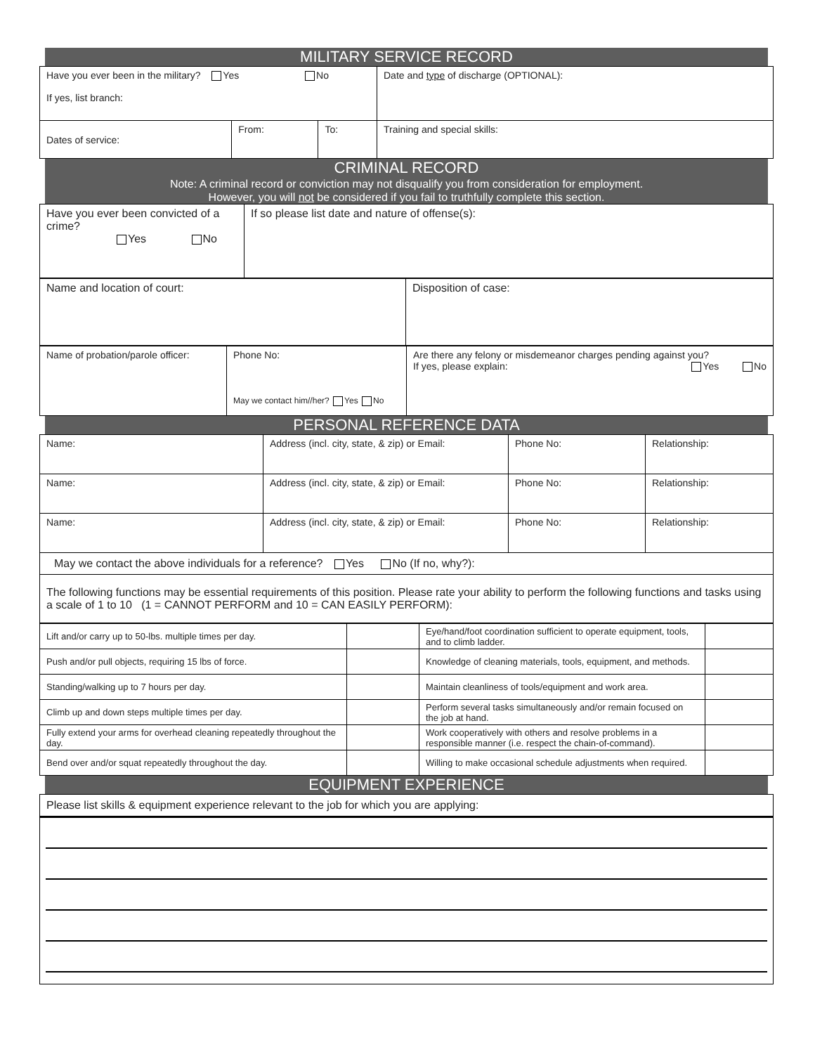MILITARY SERVICE RECORD
| Have you ever been in the military? Yes No If yes, list branch: | | | Date and type of discharge (OPTIONAL): |
| Dates of service: | From: | To: | Training and special skills: |
CRIMINAL RECORD
Note: A criminal record or conviction may not disqualify you from consideration for employment.
However, you will not be considered if you fail to truthfully complete this section.
| Have you ever been convicted of a crime? Yes No | If so please list date and nature of offense(s): |
| Name and location of court: | Disposition of case: |
| Name of probation/parole officer: | Phone No: May we contact him//her? Yes No | Are there any felony or misdemeanor charges pending against you? If yes, please explain: Yes No |
PERSONAL REFERENCE DATA
| Name: | Address (incl. city, state, & zip) or Email: | Phone No: | Relationship: |
| Name: | Address (incl. city, state, & zip) or Email: | Phone No: | Relationship: |
| Name: | Address (incl. city, state, & zip) or Email: | Phone No: | Relationship: |
| May we contact the above individuals for a reference? Yes No (If no, why?): | | | |
| The following functions may be essential requirements of this position. Please rate your ability to perform the following functions and tasks using a scale of 1 to 10 (1 = CANNOT PERFORM and 10 = CAN EASILY PERFORM): | | | |
| Lift and/or carry up to 50-lbs. multiple times per day. | | Eye/hand/foot coordination sufficient to operate equipment, tools, and to climb ladder. | |
| Push and/or pull objects, requiring 15 lbs of force. | | Knowledge of cleaning materials, tools, equipment, and methods. | |
| Standing/walking up to 7 hours per day. | | Maintain cleanliness of tools/equipment and work area. | |
| Climb up and down steps multiple times per day. | | Perform several tasks simultaneously and/or remain focused on the job at hand. | |
| Fully extend your arms for overhead cleaning repeatedly throughout the day. | | Work cooperatively with others and resolve problems in a responsible manner (i.e. respect the chain-of-command). | |
| Bend over and/or squat repeatedly throughout the day. | | Willing to make occasional schedule adjustments when required. | |
EQUIPMENT EXPERIENCE
| Please list skills & equipment experience relevant to the job for which you are applying: |